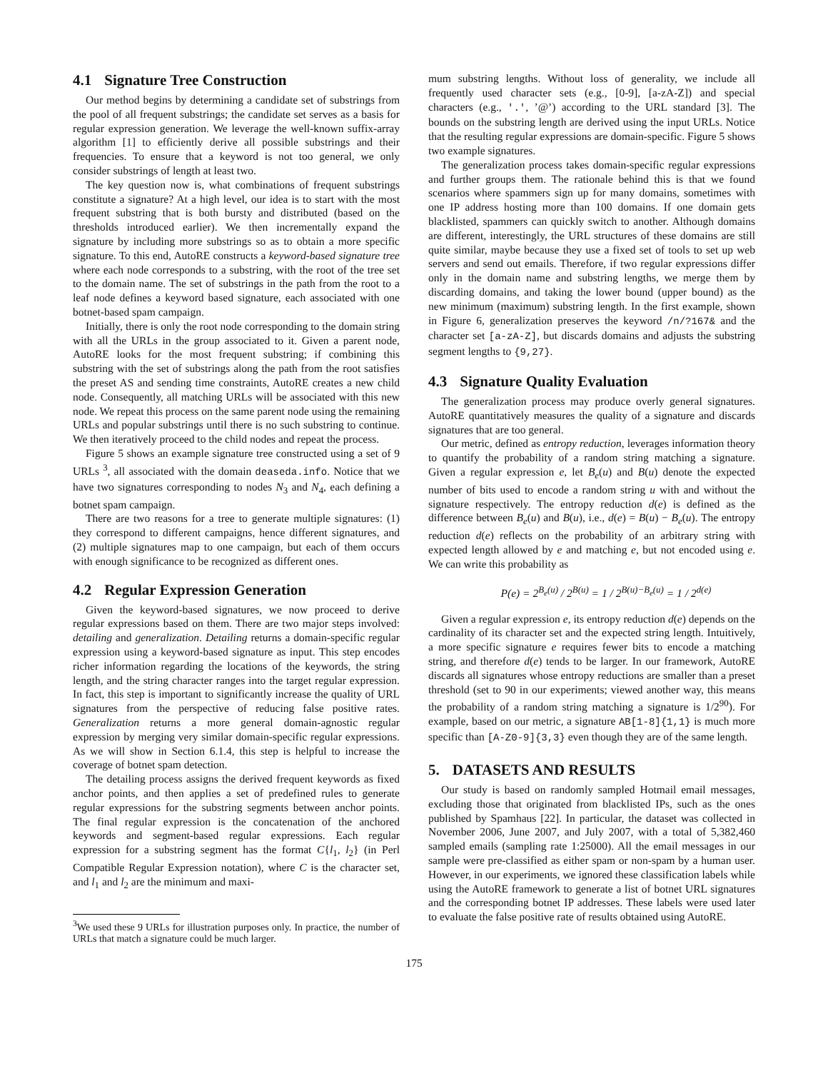4.1 Signature Tree Construction
Our method begins by determining a candidate set of substrings from the pool of all frequent substrings; the candidate set serves as a basis for regular expression generation. We leverage the well-known suffix-array algorithm [1] to efficiently derive all possible substrings and their frequencies. To ensure that a keyword is not too general, we only consider substrings of length at least two.
The key question now is, what combinations of frequent substrings constitute a signature? At a high level, our idea is to start with the most frequent substring that is both bursty and distributed (based on the thresholds introduced earlier). We then incrementally expand the signature by including more substrings so as to obtain a more specific signature. To this end, AutoRE constructs a keyword-based signature tree where each node corresponds to a substring, with the root of the tree set to the domain name. The set of substrings in the path from the root to a leaf node defines a keyword based signature, each associated with one botnet-based spam campaign.
Initially, there is only the root node corresponding to the domain string with all the URLs in the group associated to it. Given a parent node, AutoRE looks for the most frequent substring; if combining this substring with the set of substrings along the path from the root satisfies the preset AS and sending time constraints, AutoRE creates a new child node. Consequently, all matching URLs will be associated with this new node. We repeat this process on the same parent node using the remaining URLs and popular substrings until there is no such substring to continue. We then iteratively proceed to the child nodes and repeat the process.
Figure 5 shows an example signature tree constructed using a set of 9 URLs <sup>3</sup>, all associated with the domain deaseda.info. Notice that we have two signatures corresponding to nodes N<sub>3</sub> and N<sub>4</sub>, each defining a botnet spam campaign.
There are two reasons for a tree to generate multiple signatures: (1) they correspond to different campaigns, hence different signatures, and (2) multiple signatures map to one campaign, but each of them occurs with enough significance to be recognized as different ones.
4.2 Regular Expression Generation
Given the keyword-based signatures, we now proceed to derive regular expressions based on them. There are two major steps involved: detailing and generalization. Detailing returns a domain-specific regular expression using a keyword-based signature as input. This step encodes richer information regarding the locations of the keywords, the string length, and the string character ranges into the target regular expression. In fact, this step is important to significantly increase the quality of URL signatures from the perspective of reducing false positive rates. Generalization returns a more general domain-agnostic regular expression by merging very similar domain-specific regular expressions. As we will show in Section 6.1.4, this step is helpful to increase the coverage of botnet spam detection.
The detailing process assigns the derived frequent keywords as fixed anchor points, and then applies a set of predefined rules to generate regular expressions for the substring segments between anchor points. The final regular expression is the concatenation of the anchored keywords and segment-based regular expressions. Each regular expression for a substring segment has the format C{l<sub>1</sub>, l<sub>2</sub>} (in Perl Compatible Regular Expression notation), where C is the character set, and l<sub>1</sub> and l<sub>2</sub> are the minimum and maxi-
<sup>3</sup> We used these 9 URLs for illustration purposes only. In practice, the number of URLs that match a signature could be much larger.
mum substring lengths. Without loss of generality, we include all frequently used character sets (e.g., [0-9], [a-zA-Z]) and special characters (e.g., '.', ’@’) according to the URL standard [3]. The bounds on the substring length are derived using the input URLs. Notice that the resulting regular expressions are domain-specific. Figure 5 shows two example signatures.
The generalization process takes domain-specific regular expressions and further groups them. The rationale behind this is that we found scenarios where spammers sign up for many domains, sometimes with one IP address hosting more than 100 domains. If one domain gets blacklisted, spammers can quickly switch to another. Although domains are different, interestingly, the URL structures of these domains are still quite similar, maybe because they use a fixed set of tools to set up web servers and send out emails. Therefore, if two regular expressions differ only in the domain name and substring lengths, we merge them by discarding domains, and taking the lower bound (upper bound) as the new minimum (maximum) substring length. In the first example, shown in Figure 6, generalization preserves the keyword /n/?167& and the character set [a-zA-Z], but discards domains and adjusts the substring segment lengths to {9,27}.
4.3 Signature Quality Evaluation
The generalization process may produce overly general signatures. AutoRE quantitatively measures the quality of a signature and discards signatures that are too general.
Our metric, defined as entropy reduction, leverages information theory to quantify the probability of a random string matching a signature. Given a regular expression e, let B<sub>e</sub>(u) and B(u) denote the expected number of bits used to encode a random string u with and without the signature respectively. The entropy reduction d(e) is defined as the difference between B<sub>e</sub>(u) and B(u), i.e., d(e) = B(u) − B<sub>e</sub>(u). The entropy reduction d(e) reflects on the probability of an arbitrary string with expected length allowed by e and matching e, but not encoded using e. We can write this probability as
P(e) = 2<sup>B<sub>e</sub>(u)</sup> / 2<sup>B(u)</sup> = 1 / 2<sup>B(u)−B<sub>e</sub>(u)</sup> = 1 / 2<sup>d(e)</sup>
Given a regular expression e, its entropy reduction d(e) depends on the cardinality of its character set and the expected string length. Intuitively, a more specific signature e requires fewer bits to encode a matching string, and therefore d(e) tends to be larger. In our framework, AutoRE discards all signatures whose entropy reductions are smaller than a preset threshold (set to 90 in our experiments; viewed another way, this means the probability of a random string matching a signature is 1/2<sup>90</sup>). For example, based on our metric, a signature AB[1-8]{1,1} is much more specific than [A-Z0-9]{3,3} even though they are of the same length.
5. DATASETS AND RESULTS
Our study is based on randomly sampled Hotmail email messages, excluding those that originated from blacklisted IPs, such as the ones published by Spamhaus [22]. In particular, the dataset was collected in November 2006, June 2007, and July 2007, with a total of 5,382,460 sampled emails (sampling rate 1:25000). All the email messages in our sample were pre-classified as either spam or non-spam by a human user. However, in our experiments, we ignored these classification labels while using the AutoRE framework to generate a list of botnet URL signatures and the corresponding botnet IP addresses. These labels were used later to evaluate the false positive rate of results obtained using AutoRE.
175